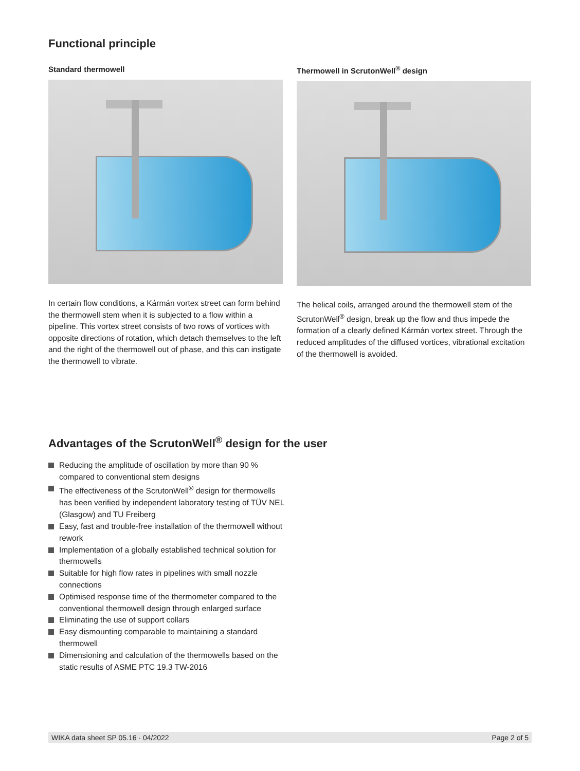Functional principle
Standard thermowell
In certain flow conditions, a Kármán vortex street can form behind the thermowell stem when it is subjected to a flow within a pipeline. This vortex street consists of two rows of vortices with opposite directions of rotation, which detach themselves to the left and the right of the thermowell out of phase, and this can instigate the thermowell to vibrate.
Thermowell in ScrutonWell<sup>®</sup> design
The helical coils, arranged around the thermowell stem of the ScrutonWell<sup>®</sup> design, break up the flow and thus impede the formation of a clearly defined Kármán vortex street. Through the reduced amplitudes of the diffused vortices, vibrational excitation of the thermowell is avoided.
Advantages of the ScrutonWell<sup>®</sup> design for the user
Reducing the amplitude of oscillation by more than 90 % compared to conventional stem designs
The effectiveness of the ScrutonWell<sup>®</sup> design for thermowells has been verified by independent laboratory testing of TÜV NEL (Glasgow) and TU Freiberg
Easy, fast and trouble-free installation of the thermowell without rework
Implementation of a globally established technical solution for thermowells
Suitable for high flow rates in pipelines with small nozzle connections
Optimised response time of the thermometer compared to the conventional thermowell design through enlarged surface
Eliminating the use of support collars
Easy dismounting comparable to maintaining a standard thermowell
Dimensioning and calculation of the thermowells based on the static results of ASME PTC 19.3 TW-2016
WIKA data sheet SP 05.16 · 04/2022 Page 2 of 5